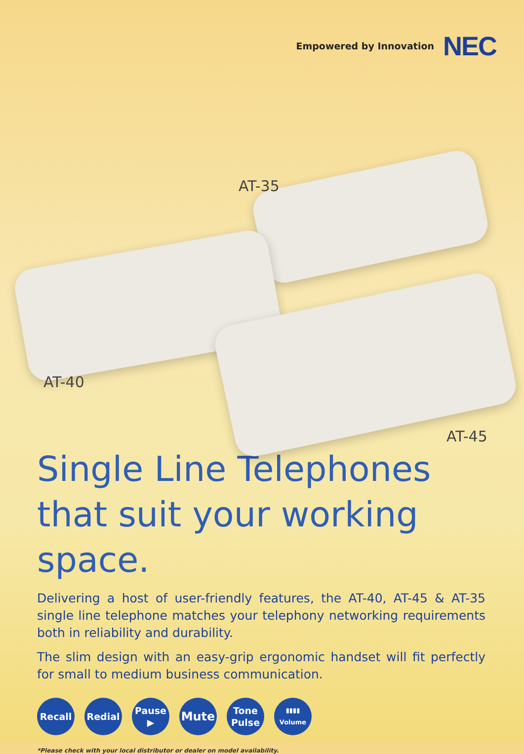Empowered by Innovation NEC
AT-35
AT-40
AT-45
Single Line Telephones
that suit your working space.
Delivering a host of user-friendly features, the AT-40, AT-45 & AT-35 single line telephone matches your telephony networking requirements both in reliability and durability.
The slim design with an easy-grip ergonomic handset will fit perfectly for small to medium business communication.
Recall Redial Pause
▶
Mute
Tone
Pulse
▮▮▮▮
Volume
*Please check with your local distributor or dealer on model availability.